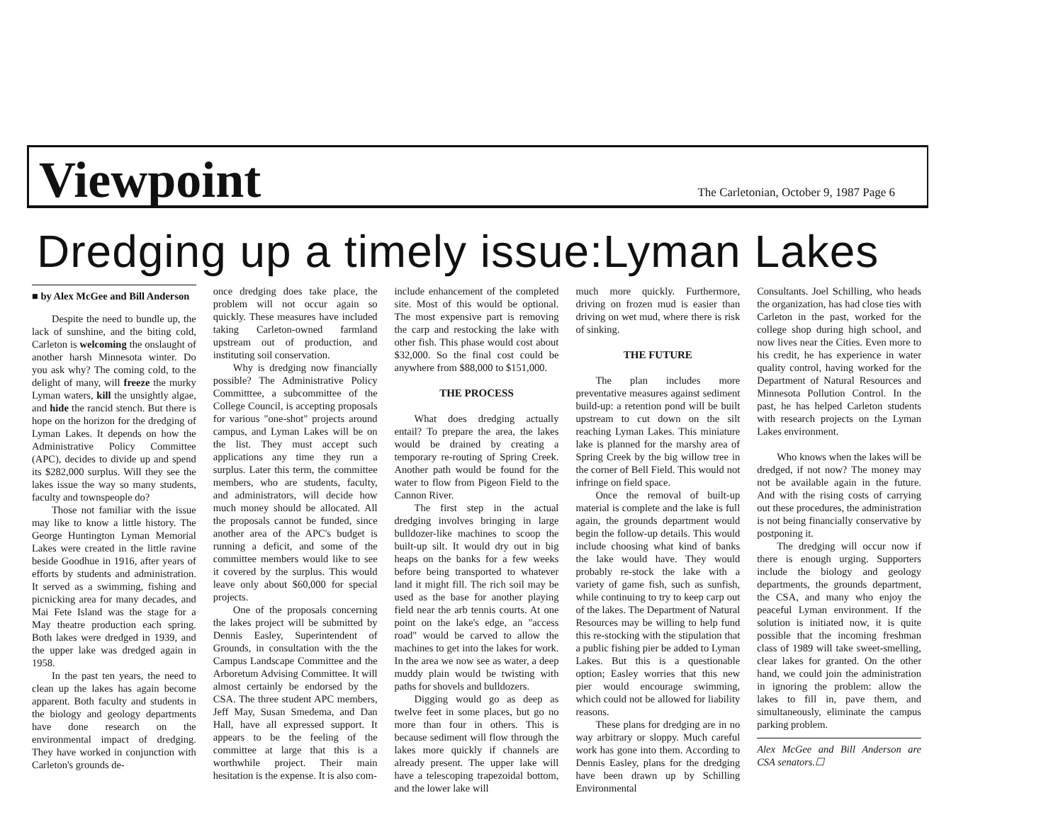Viewpoint
The Carletonian, October 9, 1987 Page 6
Dredging up a timely issue:Lyman Lakes
■ by Alex McGee and Bill Anderson
Despite the need to bundle up, the lack of sunshine, and the biting cold, Carleton is welcoming the onslaught of another harsh Minnesota winter. Do you ask why? The coming cold, to the delight of many, will freeze the murky Lyman waters, kill the unsightly algae, and hide the rancid stench. But there is hope on the horizon for the dredging of Lyman Lakes. It depends on how the Administrative Policy Committee (APC), decides to divide up and spend its $282,000 surplus. Will they see the lakes issue the way so many students, faculty and townspeople do?
Those not familiar with the issue may like to know a little history. The George Huntington Lyman Memorial Lakes were created in the little ravine beside Goodhue in 1916, after years of efforts by students and administration. It served as a swimming, fishing and picnicking area for many decades, and Mai Fete Island was the stage for a May theatre production each spring. Both lakes were dredged in 1939, and the upper lake was dredged again in 1958.
In the past ten years, the need to clean up the lakes has again become apparent. Both faculty and students in the biology and geology departments have done research on the environmental impact of dredging. They have worked in conjunction with Carleton's grounds de-
once dredging does take place, the problem will not occur again so quickly. These measures have included taking Carleton-owned farmland upstream out of production, and instituting soil conservation.
Why is dredging now financially possible? The Administrative Policy Committtee, a subcommittee of the College Council, is accepting proposals for various "one-shot" projects around campus, and Lyman Lakes will be on the list. They must accept such applications any time they run a surplus. Later this term, the committee members, who are students, faculty, and administrators, will decide how much money should be allocated. All the proposals cannot be funded, since another area of the APC's budget is running a deficit, and some of the committee members would like to see it covered by the surplus. This would leave only about $60,000 for special projects.
One of the proposals concerning the lakes project will be submitted by Dennis Easley, Superintendent of Grounds, in consultation with the the Campus Landscape Committee and the Arboretum Advising Committee. It will almost certainly be endorsed by the CSA. The three student APC members, Jeff May, Susan Smedema, and Dan Hall, have all expressed support. It appears to be the feeling of the committee at large that this is a worthwhile project. Their main hesitation is the expense. It is also com-
include enhancement of the completed site. Most of this would be optional. The most expensive part is removing the carp and restocking the lake with other fish. This phase would cost about $32,000. So the final cost could be anywhere from $88,000 to $151,000.
THE PROCESS
What does dredging actually entail? To prepare the area, the lakes would be drained by creating a temporary re-routing of Spring Creek. Another path would be found for the water to flow from Pigeon Field to the Cannon River.
The first step in the actual dredging involves bringing in large bulldozer-like machines to scoop the built-up silt. It would dry out in big heaps on the banks for a few weeks before being transported to whatever land it might fill. The rich soil may be used as the base for another playing field near the arb tennis courts. At one point on the lake's edge, an "access road" would be carved to allow the machines to get into the lakes for work. In the area we now see as water, a deep muddy plain would be twisting with paths for shovels and bulldozers.
Digging would go as deep as twelve feet in some places, but go no more than four in others. This is because sediment will flow through the lakes more quickly if channels are already present. The upper lake will have a telescoping trapezoidal bottom, and the lower lake will
much more quickly. Furthermore, driving on frozen mud is easier than driving on wet mud, where there is risk of sinking.
THE FUTURE
The plan includes more preventative measures against sediment build-up: a retention pond will be built upstream to cut down on the silt reaching Lyman Lakes. This miniature lake is planned for the marshy area of Spring Creek by the big willow tree in the corner of Bell Field. This would not infringe on field space.
Once the removal of built-up material is complete and the lake is full again, the grounds department would begin the follow-up details. This would include choosing what kind of banks the lake would have. They would probably re-stock the lake with a variety of game fish, such as sunfish, while continuing to try to keep carp out of the lakes. The Department of Natural Resources may be willing to help fund this re-stocking with the stipulation that a public fishing pier be added to Lyman Lakes. But this is a questionable option; Easley worries that this new pier would encourage swimming, which could not be allowed for liability reasons.
These plans for dredging are in no way arbitrary or sloppy. Much careful work has gone into them. According to Dennis Easley, plans for the dredging have been drawn up by Schilling Environmental
Consultants. Joel Schilling, who heads the organization, has had close ties with Carleton in the past, worked for the college shop during high school, and now lives near the Cities. Even more to his credit, he has experience in water quality control, having worked for the Department of Natural Resources and Minnesota Pollution Control. In the past, he has helped Carleton students with research projects on the Lyman Lakes environment.
Who knows when the lakes will be dredged, if not now? The money may not be available again in the future. And with the rising costs of carrying out these procedures, the administration is not being financially conservative by postponing it.
The dredging will occur now if there is enough urging. Supporters include the biology and geology departments, the grounds department, the CSA, and many who enjoy the peaceful Lyman environment. If the solution is initiated now, it is quite possible that the incoming freshman class of 1989 will take sweet-smelling, clear lakes for granted. On the other hand, we could join the administration in ignoring the problem: allow the lakes to fill in, pave them, and simultaneously, eliminate the campus parking problem.
Alex McGee and Bill Anderson are CSA senators.☐